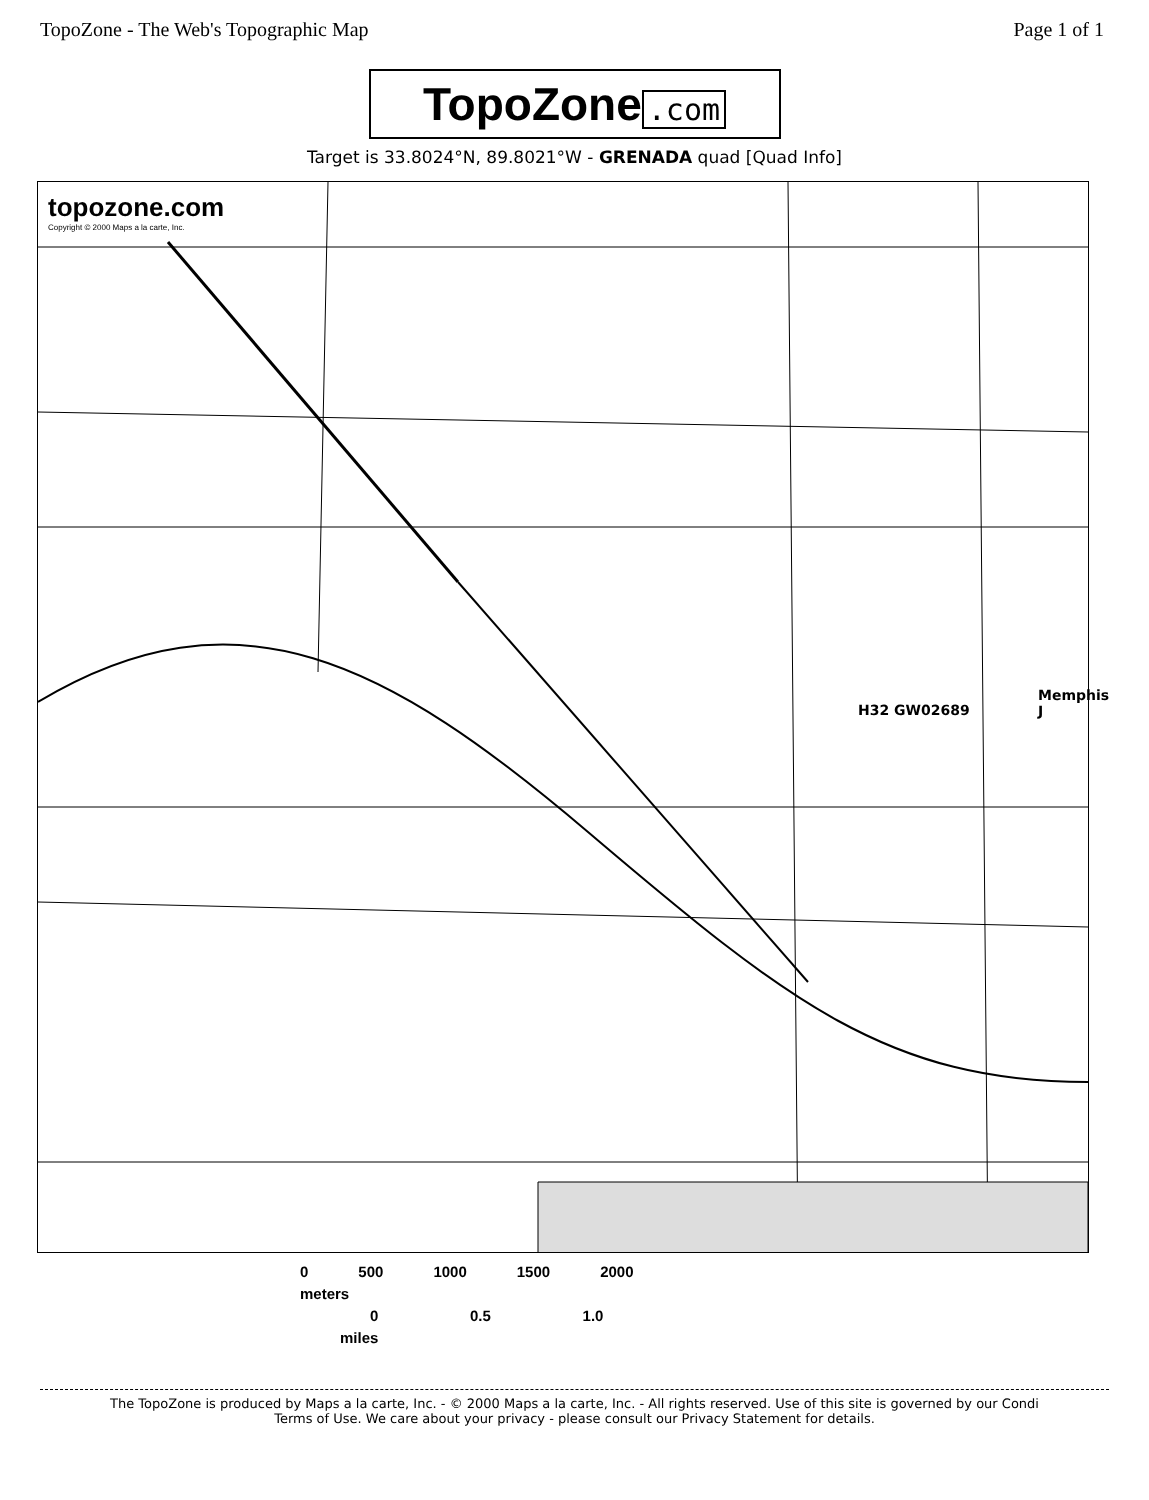TopoZone - The Web's Topographic Map Page 1 of 1
TopoZone.com
Target is 33.8024°N, 89.8021°W - GRENADA quad [Quad Info]
topozone.com
Copyright © 2000 Maps a la carte, Inc.
Memphis J
H32 GW02689
0 500 1000 1500 2000
meters
0 0.5 1.0
miles
The TopoZone is produced by Maps a la carte, Inc. - © 2000 Maps a la carte, Inc. - All rights reserved. Use of this site is governed by our Condi
Terms of Use. We care about your privacy - please consult our Privacy Statement for details.